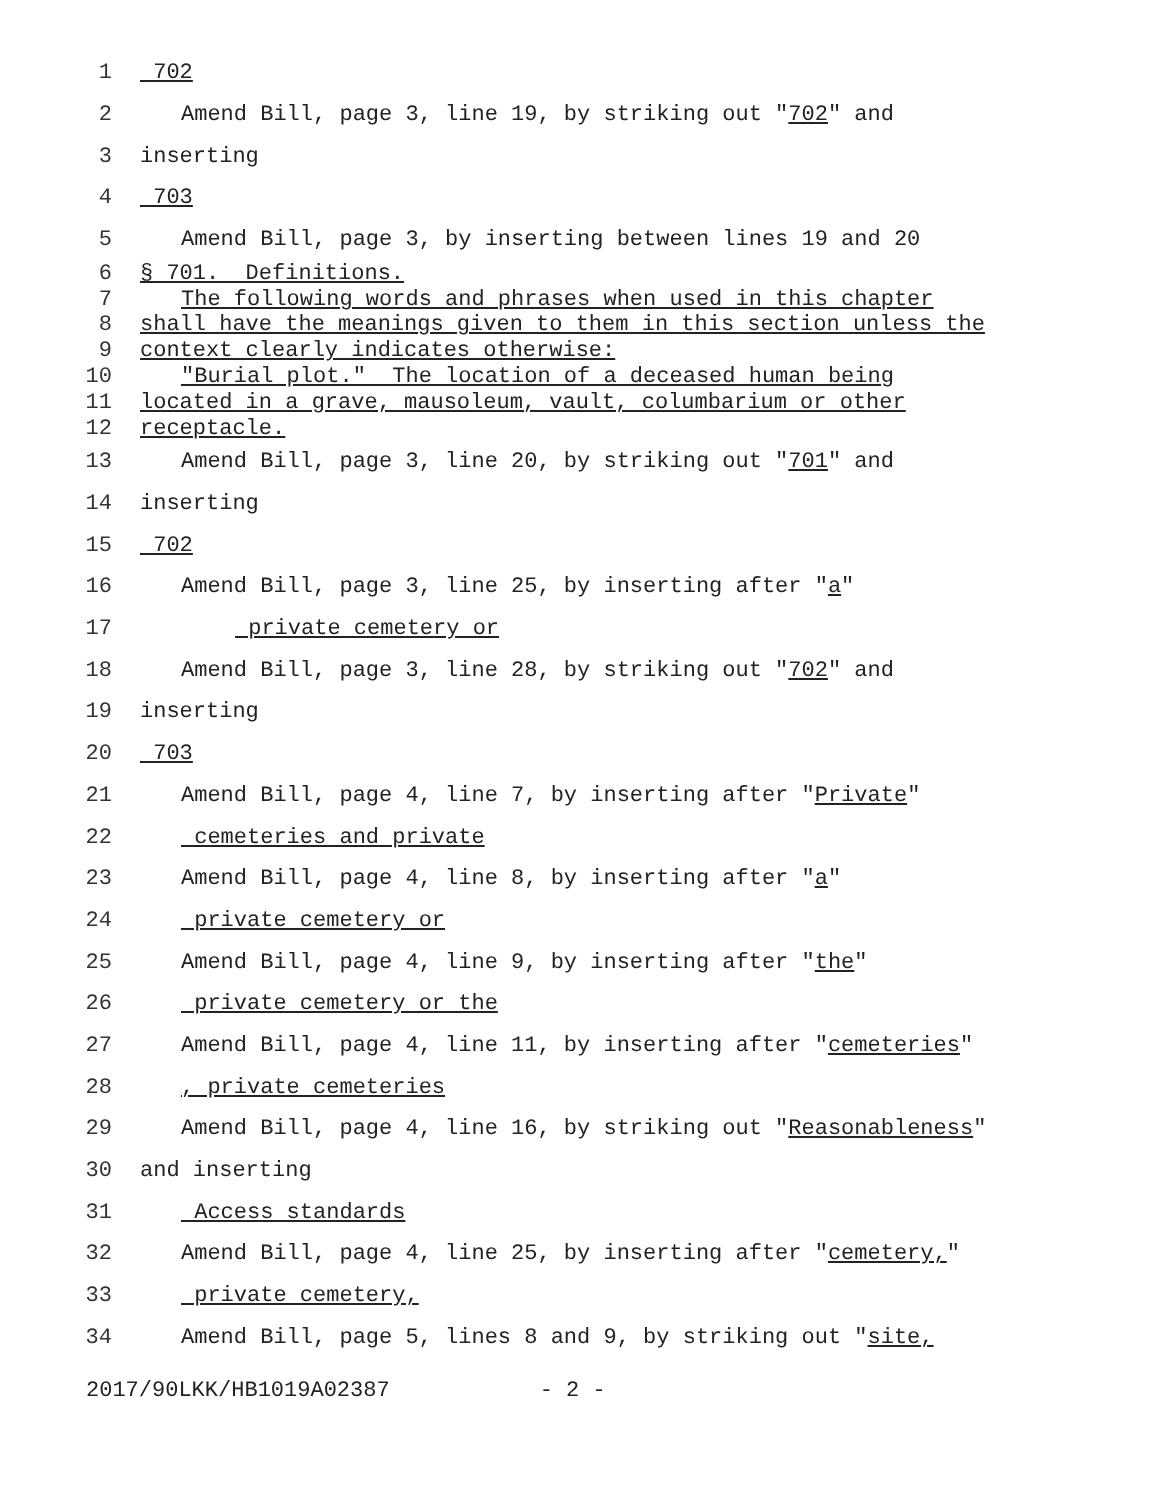1 702
2 Amend Bill, page 3, line 19, by striking out "702" and
3 inserting
4 703
5 Amend Bill, page 3, by inserting between lines 19 and 20
6 § 701. Definitions.
7 The following words and phrases when used in this chapter
8 shall have the meanings given to them in this section unless the
9 context clearly indicates otherwise:
10 "Burial plot." The location of a deceased human being
11 located in a grave, mausoleum, vault, columbarium or other
12 receptacle.
13 Amend Bill, page 3, line 20, by striking out "701" and
14 inserting
15 702
16 Amend Bill, page 3, line 25, by inserting after "a"
17 private cemetery or
18 Amend Bill, page 3, line 28, by striking out "702" and
19 inserting
20 703
21 Amend Bill, page 4, line 7, by inserting after "Private"
22 cemeteries and private
23 Amend Bill, page 4, line 8, by inserting after "a"
24 private cemetery or
25 Amend Bill, page 4, line 9, by inserting after "the"
26 private cemetery or the
27 Amend Bill, page 4, line 11, by inserting after "cemeteries"
28, private cemeteries
29 Amend Bill, page 4, line 16, by striking out "Reasonableness"
30 and inserting
31 Access standards
32 Amend Bill, page 4, line 25, by inserting after "cemetery,"
33 private cemetery,
34 Amend Bill, page 5, lines 8 and 9, by striking out "site,
2017/90LKK/HB1019A02387 - 2 -